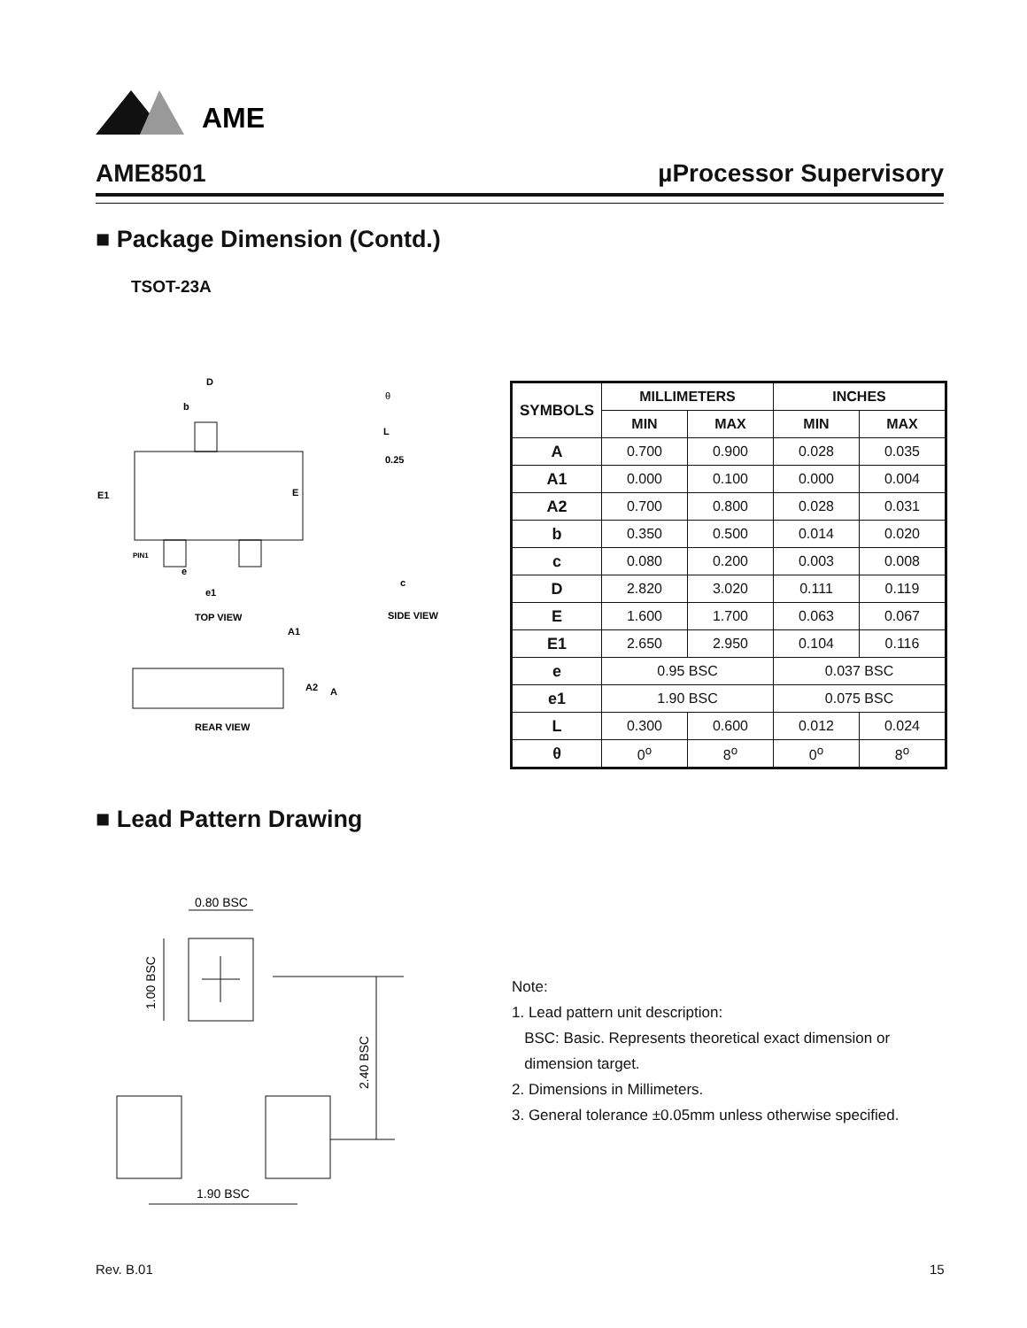AME
AME8501 µProcessor Supervisory
■ Package Dimension (Contd.)
TSOT-23A
D
b
E1
E
PIN1
e
e1
TOP VIEW
θ
L
0.25
c
SIDE VIEW
REAR VIEW
A1
A2
A
| SYMBOLS | MILLIMETERS | | INCHES | |
| --- | --- | --- | --- | --- |
| | MIN | MAX | MIN | MAX |
| A | 0.700 | 0.900 | 0.028 | 0.035 |
| A1 | 0.000 | 0.100 | 0.000 | 0.004 |
| A2 | 0.700 | 0.800 | 0.028 | 0.031 |
| b | 0.350 | 0.500 | 0.014 | 0.020 |
| c | 0.080 | 0.200 | 0.003 | 0.008 |
| D | 2.820 | 3.020 | 0.111 | 0.119 |
| E | 1.600 | 1.700 | 0.063 | 0.067 |
| E1 | 2.650 | 2.950 | 0.104 | 0.116 |
| e | 0.95 BSC | | 0.037 BSC | |
| e1 | 1.90 BSC | | 0.075 BSC | |
| L | 0.300 | 0.600 | 0.012 | 0.024 |
| θ | 0<sup>o</sup> | 8<sup>o</sup> | 0<sup>o</sup> | 8<sup>o</sup> |
■ Lead Pattern Drawing
0.80 BSC
1.90 BSC
1.00 BSC
2.40 BSC
Note:
1. Lead pattern unit description:
BSC: Basic. Represents theoretical exact dimension or
dimension target.
2. Dimensions in Millimeters.
3. General tolerance ±0.05mm unless otherwise specified.
Rev. B.01 15